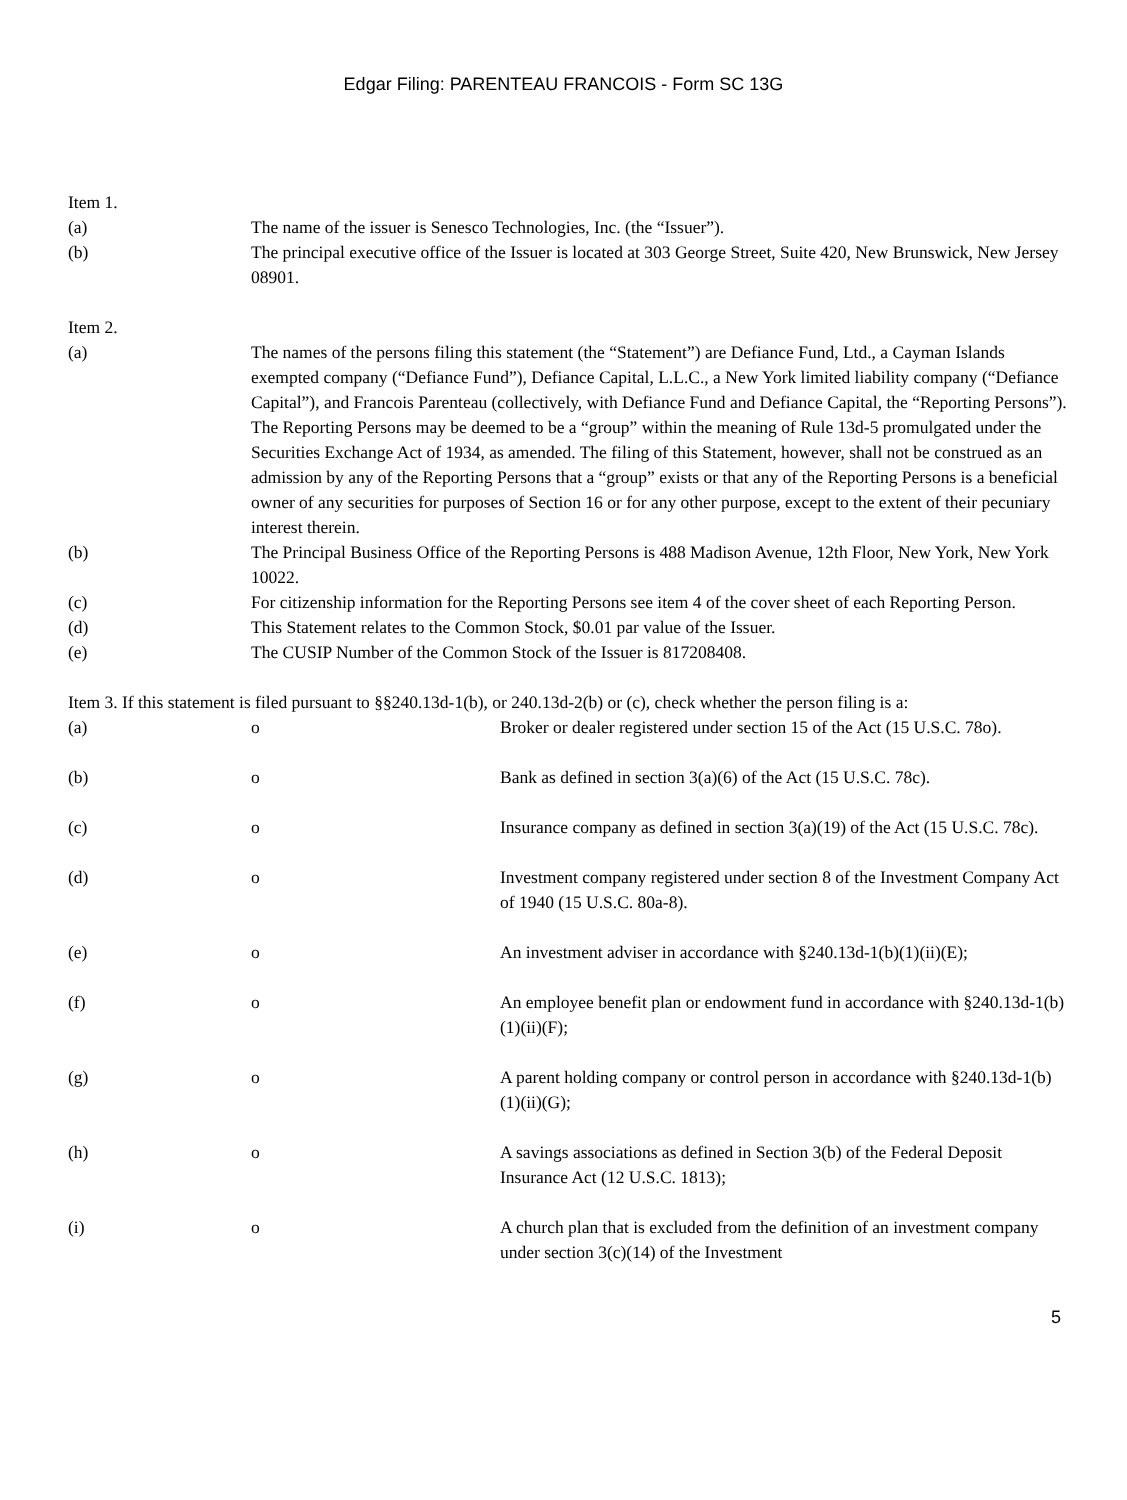Edgar Filing: PARENTEAU FRANCOIS - Form SC 13G
Item 1.
(a) The name of the issuer is Senesco Technologies, Inc. (the “Issuer”).
(b) The principal executive office of the Issuer is located at 303 George Street, Suite 420, New Brunswick, New Jersey 08901.
Item 2.
(a) The names of the persons filing this statement (the “Statement”) are Defiance Fund, Ltd., a Cayman Islands exempted company (“Defiance Fund”), Defiance Capital, L.L.C., a New York limited liability company (“Defiance Capital”), and Francois Parenteau (collectively, with Defiance Fund and Defiance Capital, the “Reporting Persons”). The Reporting Persons may be deemed to be a “group” within the meaning of Rule 13d-5 promulgated under the Securities Exchange Act of 1934, as amended. The filing of this Statement, however, shall not be construed as an admission by any of the Reporting Persons that a “group” exists or that any of the Reporting Persons is a beneficial owner of any securities for purposes of Section 16 or for any other purpose, except to the extent of their pecuniary interest therein.
(b) The Principal Business Office of the Reporting Persons is 488 Madison Avenue, 12th Floor, New York, New York 10022.
(c) For citizenship information for the Reporting Persons see item 4 of the cover sheet of each Reporting Person.
(d) This Statement relates to the Common Stock, $0.01 par value of the Issuer.
(e) The CUSIP Number of the Common Stock of the Issuer is 817208408.
Item 3. If this statement is filed pursuant to §§240.13d-1(b), or 240.13d-2(b) or (c), check whether the person filing is a:
(a) o Broker or dealer registered under section 15 of the Act (15 U.S.C. 78o).
(b) o Bank as defined in section 3(a)(6) of the Act (15 U.S.C. 78c).
(c) o Insurance company as defined in section 3(a)(19) of the Act (15 U.S.C. 78c).
(d) o Investment company registered under section 8 of the Investment Company Act of 1940 (15 U.S.C. 80a-8).
(e) o An investment adviser in accordance with §240.13d-1(b)(1)(ii)(E);
(f) o An employee benefit plan or endowment fund in accordance with §240.13d-1(b)(1)(ii)(F);
(g) o A parent holding company or control person in accordance with §240.13d-1(b)(1)(ii)(G);
(h) o A savings associations as defined in Section 3(b) of the Federal Deposit Insurance Act (12 U.S.C. 1813);
(i) o A church plan that is excluded from the definition of an investment company under section 3(c)(14) of the Investment
5